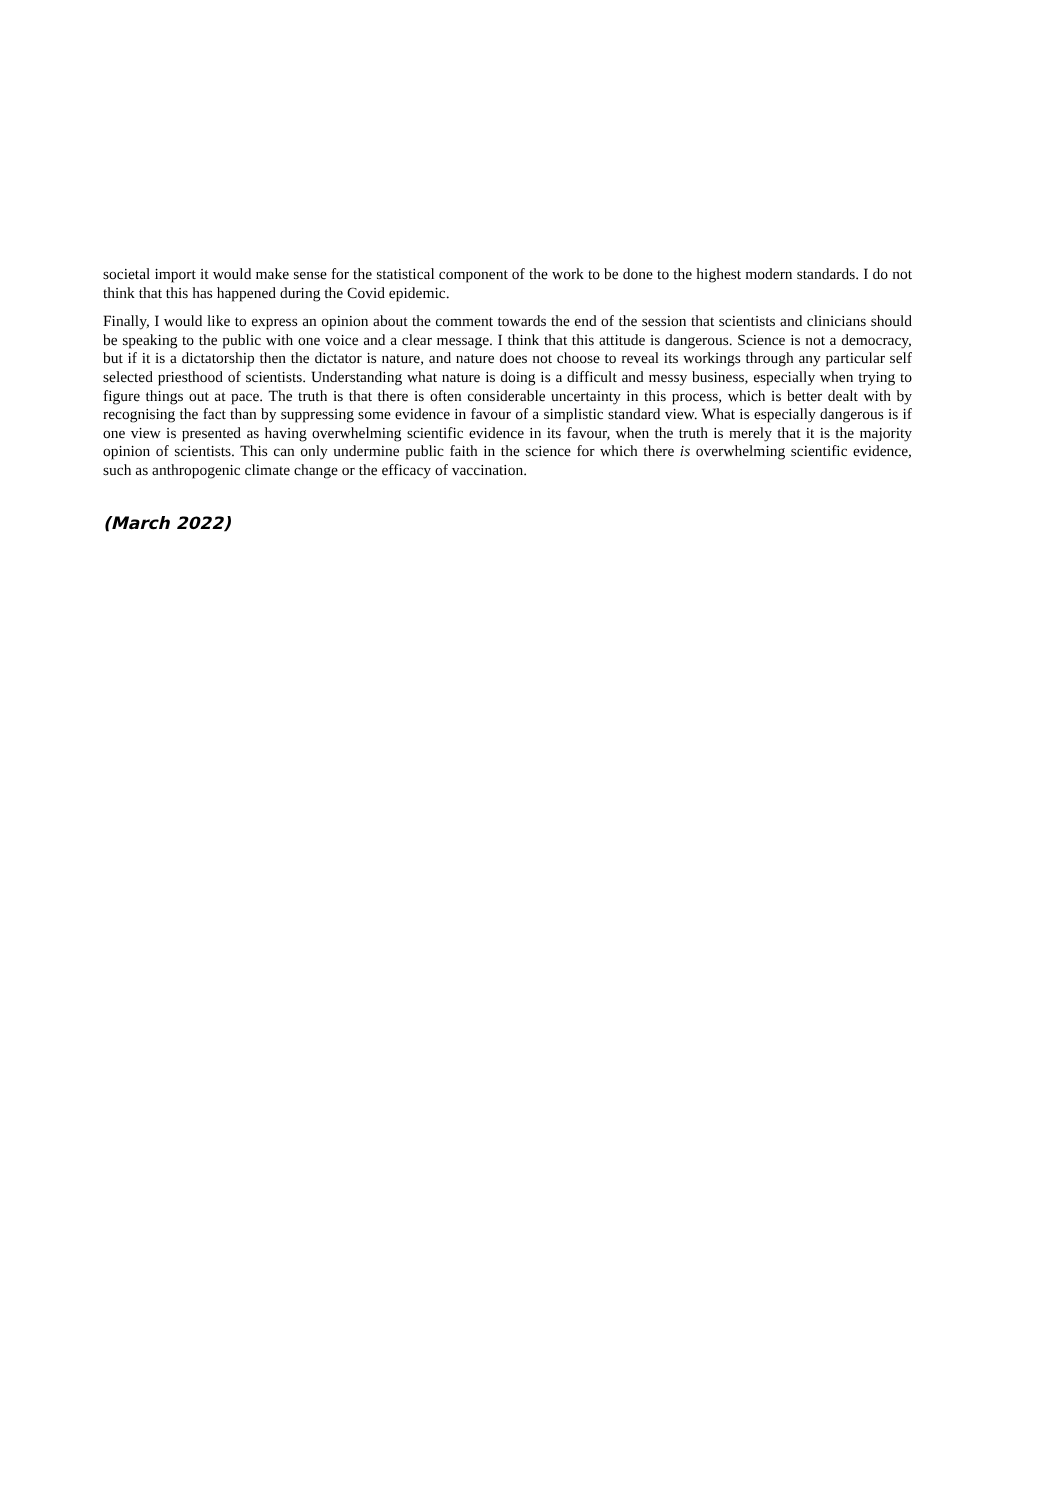societal import it would make sense for the statistical component of the work to be done to the highest modern standards. I do not think that this has happened during the Covid epidemic.
Finally, I would like to express an opinion about the comment towards the end of the session that scientists and clinicians should be speaking to the public with one voice and a clear message. I think that this attitude is dangerous. Science is not a democracy, but if it is a dictatorship then the dictator is nature, and nature does not choose to reveal its workings through any particular self selected priesthood of scientists. Understanding what nature is doing is a difficult and messy business, especially when trying to figure things out at pace. The truth is that there is often considerable uncertainty in this process, which is better dealt with by recognising the fact than by suppressing some evidence in favour of a simplistic standard view. What is especially dangerous is if one view is presented as having overwhelming scientific evidence in its favour, when the truth is merely that it is the majority opinion of scientists. This can only undermine public faith in the science for which there is overwhelming scientific evidence, such as anthropogenic climate change or the efficacy of vaccination.
(March 2022)